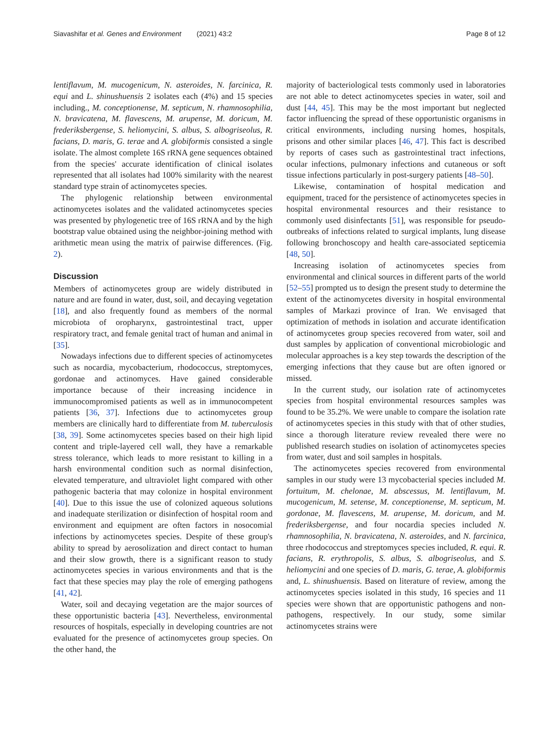Siavashifar et al. Genes and Environment (2021) 43:2 Page 8 of 12
lentiflavum, M. mucogenicum, N. asteroides, N. farcinica, R. equi and L. shinushuensis 2 isolates each (4%) and 15 species including., M. conceptionense, M. septicum, N. rhamnosophilia, N. bravicatena, M. flavescens, M. arupense, M. doricum, M. frederiksbergense, S. heliomycini, S. albus, S. albogriseolus, R. facians, D. maris, G. terae and A. globiformis consisted a single isolate. The almost complete 16S rRNA gene sequences obtained from the species' accurate identification of clinical isolates represented that all isolates had 100% similarity with the nearest standard type strain of actinomycetes species.
The phylogenic relationship between environmental actinomycetes isolates and the validated actinomycetes species was presented by phylogenetic tree of 16S rRNA and by the high bootstrap value obtained using the neighbor-joining method with arithmetic mean using the matrix of pairwise differences. (Fig. 2).
Discussion
Members of actinomycetes group are widely distributed in nature and are found in water, dust, soil, and decaying vegetation [18], and also frequently found as members of the normal microbiota of oropharynx, gastrointestinal tract, upper respiratory tract, and female genital tract of human and animal in [35].
Nowadays infections due to different species of actinomycetes such as nocardia, mycobacterium, rhodococcus, streptomyces, gordonae and actinomyces. Have gained considerable importance because of their increasing incidence in immunocompromised patients as well as in immunocompetent patients [36, 37]. Infections due to actinomycetes group members are clinically hard to differentiate from M. tuberculosis [38, 39]. Some actinomycetes species based on their high lipid content and triple-layered cell wall, they have a remarkable stress tolerance, which leads to more resistant to killing in a harsh environmental condition such as normal disinfection, elevated temperature, and ultraviolet light compared with other pathogenic bacteria that may colonize in hospital environment [40]. Due to this issue the use of colonized aqueous solutions and inadequate sterilization or disinfection of hospital room and environment and equipment are often factors in nosocomial infections by actinomycetes species. Despite of these group's ability to spread by aerosolization and direct contact to human and their slow growth, there is a significant reason to study actinomycetes species in various environments and that is the fact that these species may play the role of emerging pathogens [41, 42].
Water, soil and decaying vegetation are the major sources of these opportunistic bacteria [43]. Nevertheless, environmental resources of hospitals, especially in developing countries are not evaluated for the presence of actinomycetes group species. On the other hand, the
majority of bacteriological tests commonly used in laboratories are not able to detect actinomycetes species in water, soil and dust [44, 45]. This may be the most important but neglected factor influencing the spread of these opportunistic organisms in critical environments, including nursing homes, hospitals, prisons and other similar places [46, 47]. This fact is described by reports of cases such as gastrointestinal tract infections, ocular infections, pulmonary infections and cutaneous or soft tissue infections particularly in post-surgery patients [48–50].
Likewise, contamination of hospital medication and equipment, traced for the persistence of actinomycetes species in hospital environmental resources and their resistance to commonly used disinfectants [51], was responsible for pseudo-outbreaks of infections related to surgical implants, lung disease following bronchoscopy and health care-associated septicemia [48, 50].
Increasing isolation of actinomycetes species from environmental and clinical sources in different parts of the world [52–55] prompted us to design the present study to determine the extent of the actinomycetes diversity in hospital environmental samples of Markazi province of Iran. We envisaged that optimization of methods in isolation and accurate identification of actinomycetes group species recovered from water, soil and dust samples by application of conventional microbiologic and molecular approaches is a key step towards the description of the emerging infections that they cause but are often ignored or missed.
In the current study, our isolation rate of actinomycetes species from hospital environmental resources samples was found to be 35.2%. We were unable to compare the isolation rate of actinomycetes species in this study with that of other studies, since a thorough literature review revealed there were no published research studies on isolation of actinomycetes species from water, dust and soil samples in hospitals.
The actinomycetes species recovered from environmental samples in our study were 13 mycobacterial species included M. fortuitum, M. chelonae, M. abscessus, M. lentiflavum, M. mucogenicum, M. setense, M. conceptionense, M. septicum, M. gordonae, M. flavescens, M. arupense, M. doricum, and M. frederiksbergense, and four nocardia species included N. rhamnosophilia, N. bravicatena, N. asteroides, and N. farcinica, three rhodococcus and streptomyces species included, R. equi. R. facians, R. erythropolis, S. albus, S. albogriseolus, and S. heliomycini and one species of D. maris, G. terae, A. globiformis and, L. shinushuensis. Based on literature of review, among the actinomycetes species isolated in this study, 16 species and 11 species were shown that are opportunistic pathogens and non- pathogens, respectively. In our study, some similar actinomycetes strains were